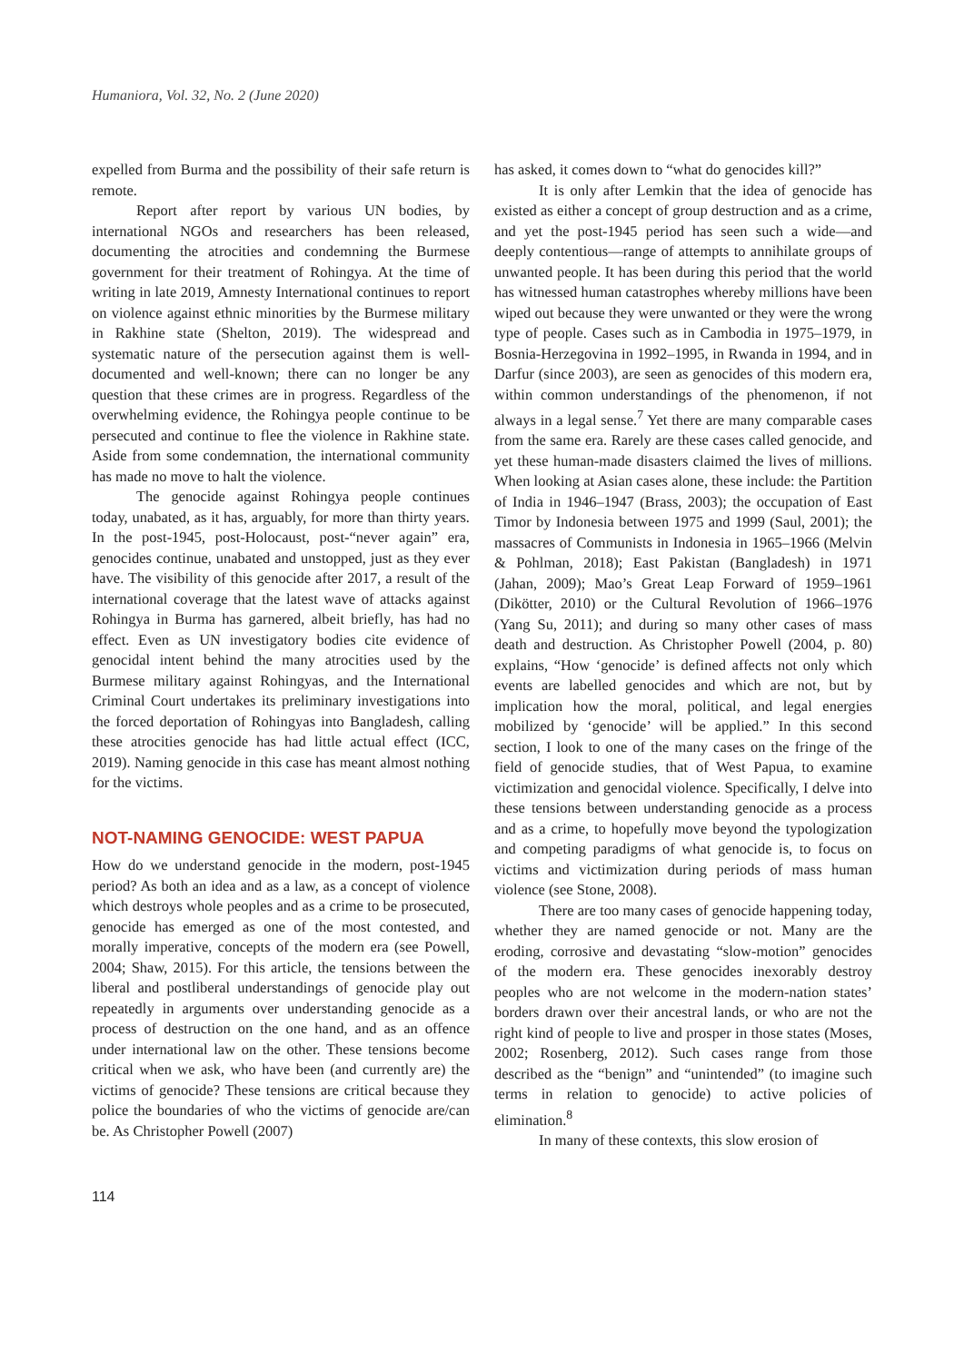Humaniora, Vol. 32, No. 2 (June 2020)
expelled from Burma and the possibility of their safe return is remote.
Report after report by various UN bodies, by international NGOs and researchers has been released, documenting the atrocities and condemning the Burmese government for their treatment of Rohingya. At the time of writing in late 2019, Amnesty International continues to report on violence against ethnic minorities by the Burmese military in Rakhine state (Shelton, 2019). The widespread and systematic nature of the persecution against them is well-documented and well-known; there can no longer be any question that these crimes are in progress. Regardless of the overwhelming evidence, the Rohingya people continue to be persecuted and continue to flee the violence in Rakhine state. Aside from some condemnation, the international community has made no move to halt the violence.
The genocide against Rohingya people continues today, unabated, as it has, arguably, for more than thirty years. In the post-1945, post-Holocaust, post-“never again” era, genocides continue, unabated and unstopped, just as they ever have. The visibility of this genocide after 2017, a result of the international coverage that the latest wave of attacks against Rohingya in Burma has garnered, albeit briefly, has had no effect. Even as UN investigatory bodies cite evidence of genocidal intent behind the many atrocities used by the Burmese military against Rohingyas, and the International Criminal Court undertakes its preliminary investigations into the forced deportation of Rohingyas into Bangladesh, calling these atrocities genocide has had little actual effect (ICC, 2019). Naming genocide in this case has meant almost nothing for the victims.
NOT-NAMING GENOCIDE: WEST PAPUA
How do we understand genocide in the modern, post-1945 period? As both an idea and as a law, as a concept of violence which destroys whole peoples and as a crime to be prosecuted, genocide has emerged as one of the most contested, and morally imperative, concepts of the modern era (see Powell, 2004; Shaw, 2015). For this article, the tensions between the liberal and postliberal understandings of genocide play out repeatedly in arguments over understanding genocide as a process of destruction on the one hand, and as an offence under international law on the other. These tensions become critical when we ask, who have been (and currently are) the victims of genocide? These tensions are critical because they police the boundaries of who the victims of genocide are/can be. As Christopher Powell (2007)
has asked, it comes down to “what do genocides kill?”
It is only after Lemkin that the idea of genocide has existed as either a concept of group destruction and as a crime, and yet the post-1945 period has seen such a wide—and deeply contentious—range of attempts to annihilate groups of unwanted people. It has been during this period that the world has witnessed human catastrophes whereby millions have been wiped out because they were unwanted or they were the wrong type of people. Cases such as in Cambodia in 1975–1979, in Bosnia-Herzegovina in 1992–1995, in Rwanda in 1994, and in Darfur (since 2003), are seen as genocides of this modern era, within common understandings of the phenomenon, if not always in a legal sense.<sup>7</sup> Yet there are many comparable cases from the same era. Rarely are these cases called genocide, and yet these human-made disasters claimed the lives of millions. When looking at Asian cases alone, these include: the Partition of India in 1946–1947 (Brass, 2003); the occupation of East Timor by Indonesia between 1975 and 1999 (Saul, 2001); the massacres of Communists in Indonesia in 1965–1966 (Melvin & Pohlman, 2018); East Pakistan (Bangladesh) in 1971 (Jahan, 2009); Mao’s Great Leap Forward of 1959–1961 (Dikötter, 2010) or the Cultural Revolution of 1966–1976 (Yang Su, 2011); and during so many other cases of mass death and destruction. As Christopher Powell (2004, p. 80) explains, “How ‘genocide’ is defined affects not only which events are labelled genocides and which are not, but by implication how the moral, political, and legal energies mobilized by ‘genocide’ will be applied.” In this second section, I look to one of the many cases on the fringe of the field of genocide studies, that of West Papua, to examine victimization and genocidal violence. Specifically, I delve into these tensions between understanding genocide as a process and as a crime, to hopefully move beyond the typologization and competing paradigms of what genocide is, to focus on victims and victimization during periods of mass human violence (see Stone, 2008).
There are too many cases of genocide happening today, whether they are named genocide or not. Many are the eroding, corrosive and devastating “slow-motion” genocides of the modern era. These genocides inexorably destroy peoples who are not welcome in the modern-nation states’ borders drawn over their ancestral lands, or who are not the right kind of people to live and prosper in those states (Moses, 2002; Rosenberg, 2012). Such cases range from those described as the “benign” and “unintended” (to imagine such terms in relation to genocide) to active policies of elimination.<sup>8</sup>
In many of these contexts, this slow erosion of
114